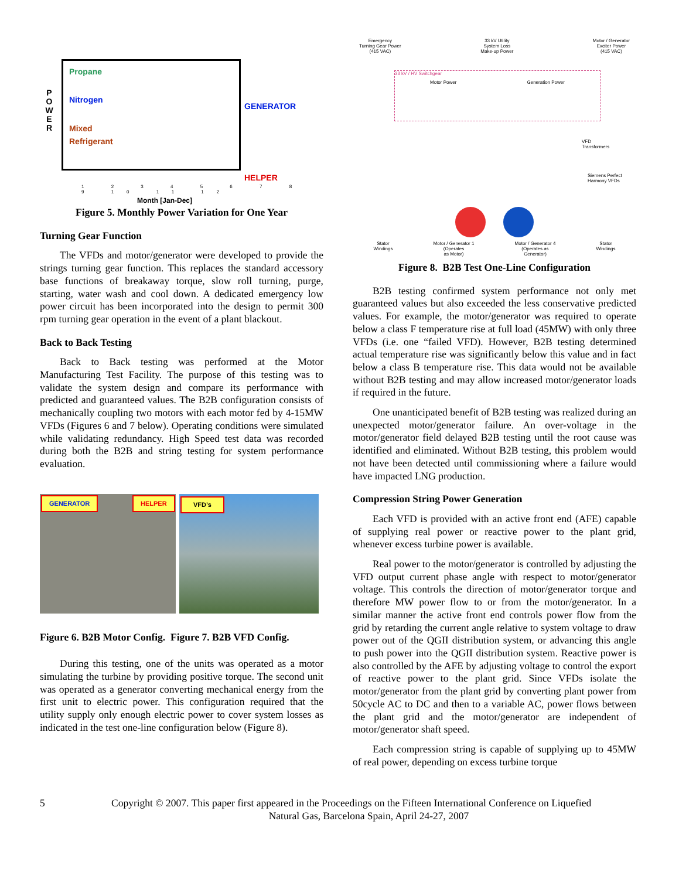P
O
W
E
R
Propane
Nitrogen
Mixed
Refrigerant
GENERATOR
HELPER
1 2 3 4 5 6 7 8 9 10 11 12
Month [Jan-Dec]
Figure 5. Monthly Power Variation for One Year
Turning Gear Function
The VFDs and motor/generator were developed to provide the strings turning gear function. This replaces the standard accessory base functions of breakaway torque, slow roll turning, purge, starting, water wash and cool down. A dedicated emergency low power circuit has been incorporated into the design to permit 300 rpm turning gear operation in the event of a plant blackout.
Back to Back Testing
Back to Back testing was performed at the Motor Manufacturing Test Facility. The purpose of this testing was to validate the system design and compare its performance with predicted and guaranteed values. The B2B configuration consists of mechanically coupling two motors with each motor fed by 4-15MW VFDs (Figures 6 and 7 below). Operating conditions were simulated while validating redundancy. High Speed test data was recorded during both the B2B and string testing for system performance evaluation.
GENERATOR HELPER
VFD’s
Figure 6. B2B Motor Config. Figure 7. B2B VFD Config.
During this testing, one of the units was operated as a motor simulating the turbine by providing positive torque. The second unit was operated as a generator converting mechanical energy from the first unit to electric power. This configuration required that the utility supply only enough electric power to cover system losses as indicated in the test one-line configuration below (Figure 8).
Emergency
Turning Gear Power
(415 VAC)
33 kV Utility
System Loss
Make-up Power
Motor / Generator
Exciter Power
(415 VAC)
33 kV / HV Switchgear
Motor Power Generation Power
VFD
Transformers
Siemens Perfect
Harmony VFDs
Stator
Windings
Motor / Generator 1
(Operates
as Motor)
Motor / Generator 4
(Operates as
Generator)
Stator
Windings
Figure 8. B2B Test One-Line Configuration
B2B testing confirmed system performance not only met guaranteed values but also exceeded the less conservative predicted values. For example, the motor/generator was required to operate below a class F temperature rise at full load (45MW) with only three VFDs (i.e. one “failed VFD). However, B2B testing determined actual temperature rise was significantly below this value and in fact below a class B temperature rise. This data would not be available without B2B testing and may allow increased motor/generator loads if required in the future.
One unanticipated benefit of B2B testing was realized during an unexpected motor/generator failure. An over-voltage in the motor/generator field delayed B2B testing until the root cause was identified and eliminated. Without B2B testing, this problem would not have been detected until commissioning where a failure would have impacted LNG production.
Compression String Power Generation
Each VFD is provided with an active front end (AFE) capable of supplying real power or reactive power to the plant grid, whenever excess turbine power is available.
Real power to the motor/generator is controlled by adjusting the VFD output current phase angle with respect to motor/generator voltage. This controls the direction of motor/generator torque and therefore MW power flow to or from the motor/generator. In a similar manner the active front end controls power flow from the grid by retarding the current angle relative to system voltage to draw power out of the QGII distribution system, or advancing this angle to push power into the QGII distribution system. Reactive power is also controlled by the AFE by adjusting voltage to control the export of reactive power to the plant grid. Since VFDs isolate the motor/generator from the plant grid by converting plant power from 50cycle AC to DC and then to a variable AC, power flows between the plant grid and the motor/generator are independent of motor/generator shaft speed.
Each compression string is capable of supplying up to 45MW of real power, depending on excess turbine torque
5 Copyright © 2007. This paper first appeared in the Proceedings on the Fifteen International Conference on Liquefied
Natural Gas, Barcelona Spain, April 24-27, 2007